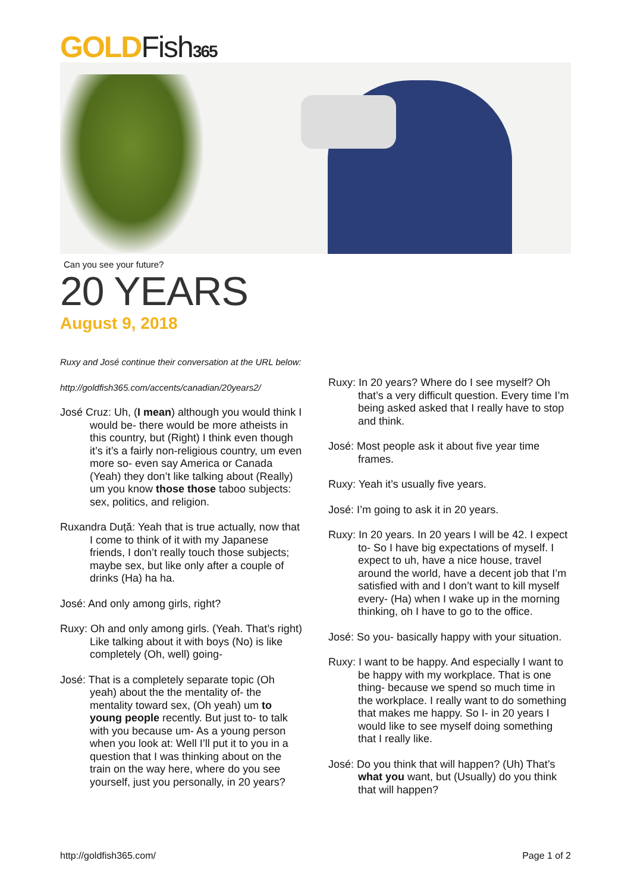GOLDFish 365
Can you see your future?
20 YEARS
August 9, 2018
Ruxy and José continue their conversation at the URL below:
http://goldfish365.com/accents/canadian/20years2/
José Cruz: Uh, (I mean) although you would think I would be- there would be more atheists in this country, but (Right) I think even though it’s it’s a fairly non-religious country, um even more so- even say America or Canada (Yeah) they don’t like talking about (Really) um you know those those taboo subjects: sex, politics, and religion.
Ruxandra Duță: Yeah that is true actually, now that I come to think of it with my Japanese friends, I don’t really touch those subjects; maybe sex, but like only after a couple of drinks (Ha) ha ha.
José: And only among girls, right?
Ruxy: Oh and only among girls. (Yeah. That’s right) Like talking about it with boys (No) is like completely (Oh, well) going-
José: That is a completely separate topic (Oh yeah) about the the mentality of- the mentality toward sex, (Oh yeah) um to young people recently. But just to- to talk with you because um- As a young person when you look at: Well I’ll put it to you in a question that I was thinking about on the train on the way here, where do you see yourself, just you personally, in 20 years?
Ruxy: In 20 years? Where do I see myself? Oh that’s a very difficult question. Every time I’m being asked asked that I really have to stop and think.
José: Most people ask it about five year time frames.
Ruxy: Yeah it’s usually five years.
José: I’m going to ask it in 20 years.
Ruxy: In 20 years. In 20 years I will be 42. I expect to- So I have big expectations of myself. I expect to uh, have a nice house, travel around the world, have a decent job that I’m satisfied with and I don’t want to kill myself every- (Ha) when I wake up in the morning thinking, oh I have to go to the office.
José: So you- basically happy with your situation.
Ruxy: I want to be happy. And especially I want to be happy with my workplace. That is one thing- because we spend so much time in the workplace. I really want to do something that makes me happy. So I- in 20 years I would like to see myself doing something that I really like.
José: Do you think that will happen? (Uh) That’s what you want, but (Usually) do you think that will happen?
http://goldfish365.com/ Page 1 of 2